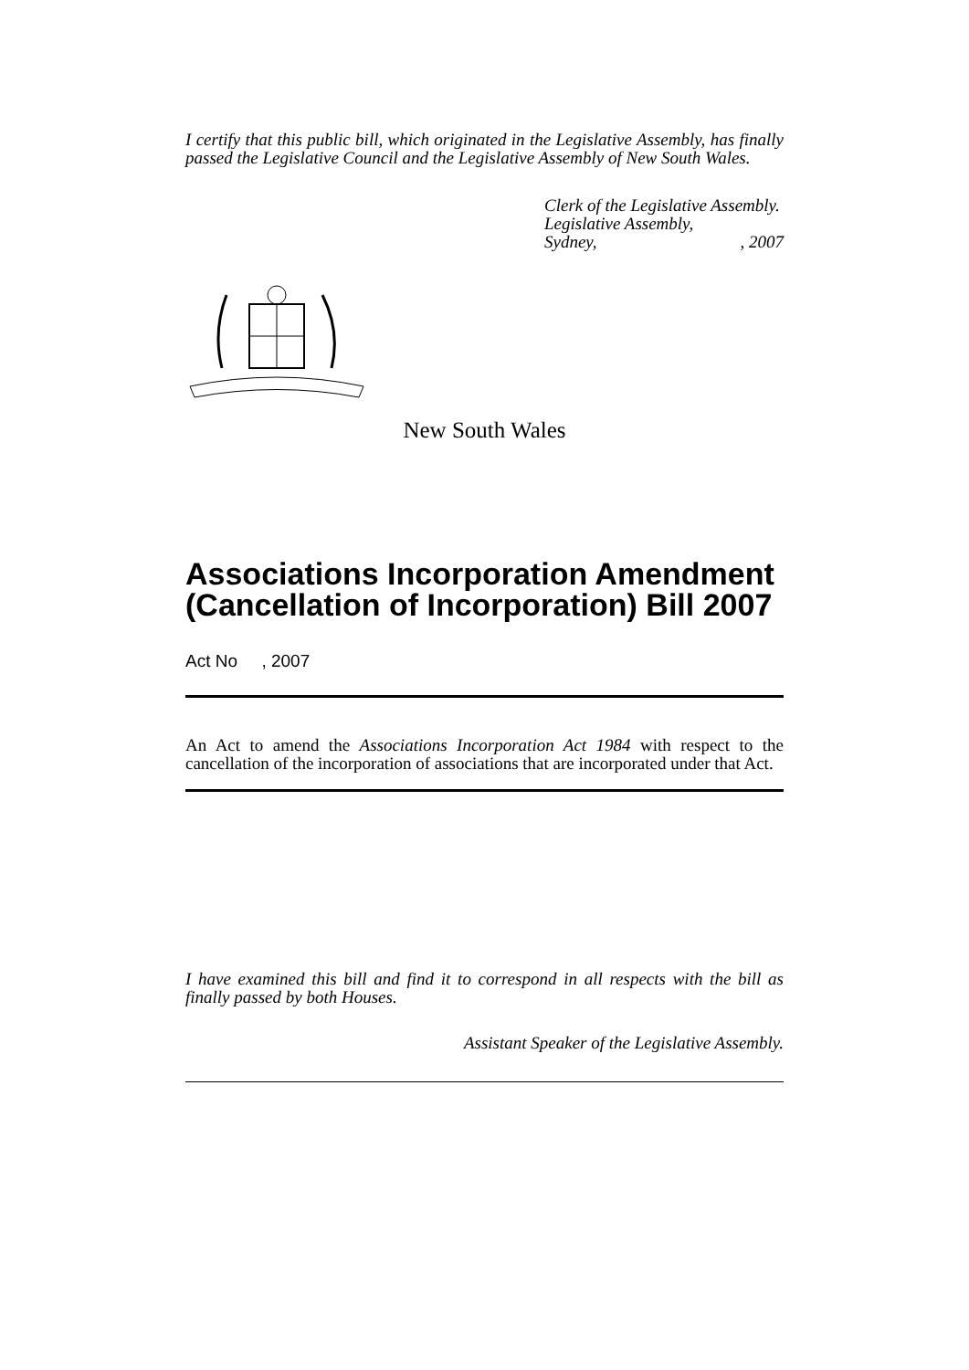I certify that this public bill, which originated in the Legislative Assembly, has finally passed the Legislative Council and the Legislative Assembly of New South Wales.
Clerk of the Legislative Assembly.
Legislative Assembly,
Sydney, , 2007
New South Wales
Associations Incorporation Amendment (Cancellation of Incorporation) Bill 2007
Act No , 2007
An Act to amend the Associations Incorporation Act 1984 with respect to the cancellation of the incorporation of associations that are incorporated under that Act.
I have examined this bill and find it to correspond in all respects with the bill as finally passed by both Houses.
Assistant Speaker of the Legislative Assembly.